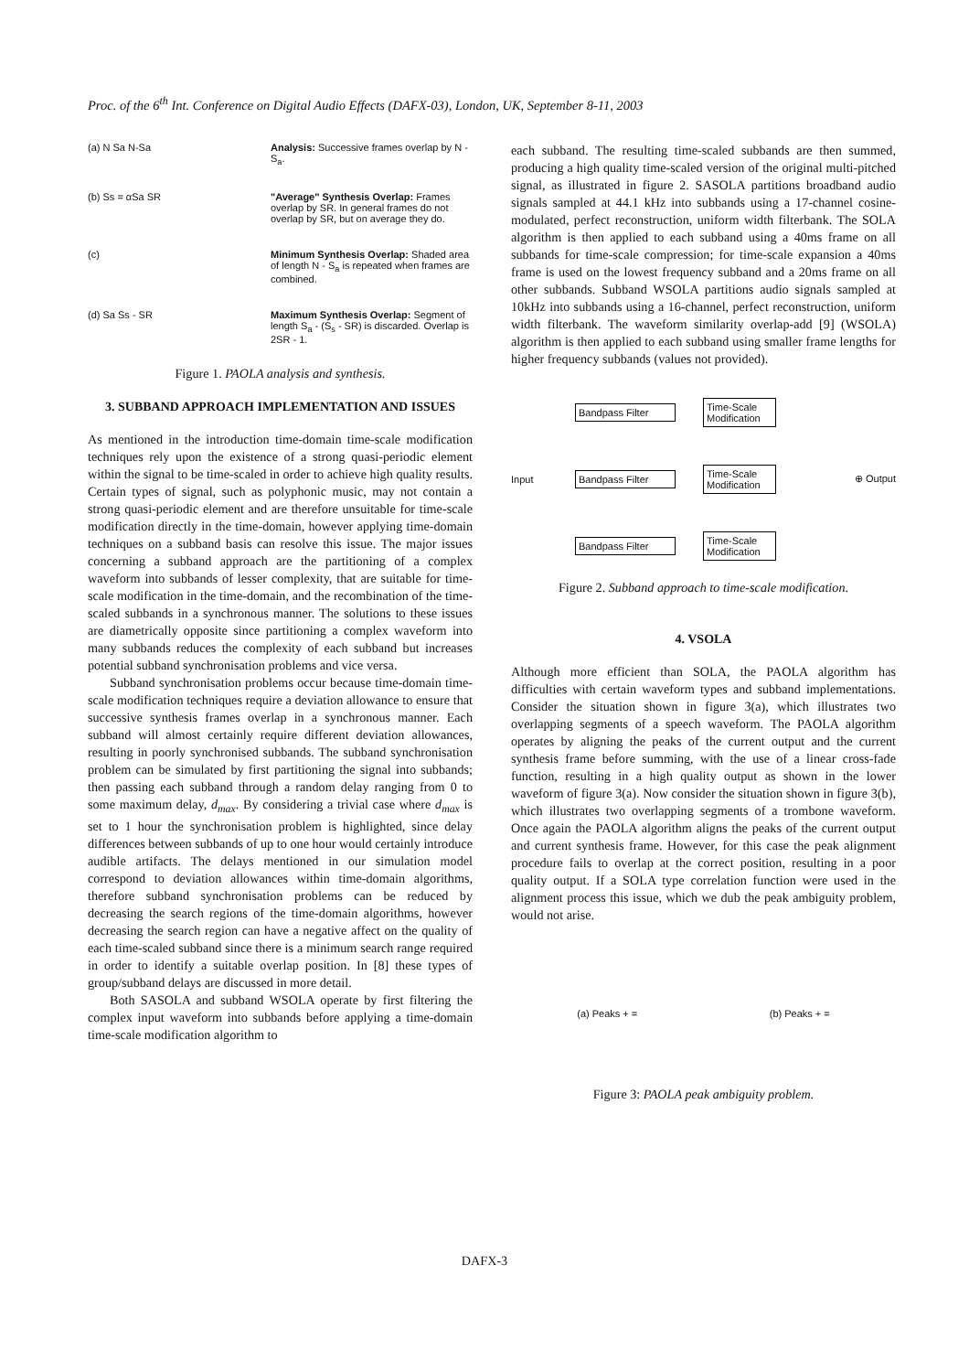Proc. of the 6<sup>th</sup> Int. Conference on Digital Audio Effects (DAFX-03), London, UK, September 8-11, 2003
(a) N Sa N-Sa
Analysis: Successive frames overlap by N - S<sub>a</sub>.
(b) Ss = αSa SR
"Average" Synthesis Overlap: Frames overlap by SR. In general frames do not overlap by SR, but on average they do.
(c)
Minimum Synthesis Overlap: Shaded area of length N - S<sub>a</sub> is repeated when frames are combined.
(d) Sa Ss - SR
Maximum Synthesis Overlap: Segment of length S<sub>a</sub> - (S<sub>s</sub> - SR) is discarded. Overlap is 2SR - 1.
Figure 1. PAOLA analysis and synthesis.
3. SUBBAND APPROACH IMPLEMENTATION AND ISSUES
As mentioned in the introduction time-domain time-scale modification techniques rely upon the existence of a strong quasi-periodic element within the signal to be time-scaled in order to achieve high quality results. Certain types of signal, such as polyphonic music, may not contain a strong quasi-periodic element and are therefore unsuitable for time-scale modification directly in the time-domain, however applying time-domain techniques on a subband basis can resolve this issue. The major issues concerning a subband approach are the partitioning of a complex waveform into subbands of lesser complexity, that are suitable for time-scale modification in the time-domain, and the recombination of the time-scaled subbands in a synchronous manner. The solutions to these issues are diametrically opposite since partitioning a complex waveform into many subbands reduces the complexity of each subband but increases potential subband synchronisation problems and vice versa.
Subband synchronisation problems occur because time-domain time-scale modification techniques require a deviation allowance to ensure that successive synthesis frames overlap in a synchronous manner. Each subband will almost certainly require different deviation allowances, resulting in poorly synchronised subbands. The subband synchronisation problem can be simulated by first partitioning the signal into subbands; then passing each subband through a random delay ranging from 0 to some maximum delay, d<sub>max</sub>. By considering a trivial case where d<sub>max</sub> is set to 1 hour the synchronisation problem is highlighted, since delay differences between subbands of up to one hour would certainly introduce audible artifacts. The delays mentioned in our simulation model correspond to deviation allowances within time-domain algorithms, therefore subband synchronisation problems can be reduced by decreasing the search regions of the time-domain algorithms, however decreasing the search region can have a negative affect on the quality of each time-scaled subband since there is a minimum search range required in order to identify a suitable overlap position. In [8] these types of group/subband delays are discussed in more detail.
Both SASOLA and subband WSOLA operate by first filtering the complex input waveform into subbands before applying a time-domain time-scale modification algorithm to
each subband. The resulting time-scaled subbands are then summed, producing a high quality time-scaled version of the original multi-pitched signal, as illustrated in figure 2. SASOLA partitions broadband audio signals sampled at 44.1 kHz into subbands using a 17-channel cosine-modulated, perfect reconstruction, uniform width filterbank. The SOLA algorithm is then applied to each subband using a 40ms frame on all subbands for time-scale compression; for time-scale expansion a 40ms frame is used on the lowest frequency subband and a 20ms frame on all other subbands. Subband WSOLA partitions audio signals sampled at 10kHz into subbands using a 16-channel, perfect reconstruction, uniform width filterbank. The waveform similarity overlap-add [9] (WSOLA) algorithm is then applied to each subband using smaller frame lengths for higher frequency subbands (values not provided).
Bandpass Filter
Time-Scale Modification
Input
Bandpass Filter
Time-Scale Modification
⊕ Output
Bandpass Filter
Time-Scale Modification
Figure 2. Subband approach to time-scale modification.
4. VSOLA
Although more efficient than SOLA, the PAOLA algorithm has difficulties with certain waveform types and subband implementations. Consider the situation shown in figure 3(a), which illustrates two overlapping segments of a speech waveform. The PAOLA algorithm operates by aligning the peaks of the current output and the current synthesis frame before summing, with the use of a linear cross-fade function, resulting in a high quality output as shown in the lower waveform of figure 3(a). Now consider the situation shown in figure 3(b), which illustrates two overlapping segments of a trombone waveform. Once again the PAOLA algorithm aligns the peaks of the current output and current synthesis frame. However, for this case the peak alignment procedure fails to overlap at the correct position, resulting in a poor quality output. If a SOLA type correlation function were used in the alignment process this issue, which we dub the peak ambiguity problem, would not arise.
(a) Peaks + = (b) Peaks + =
Figure 3: PAOLA peak ambiguity problem.
DAFX-3